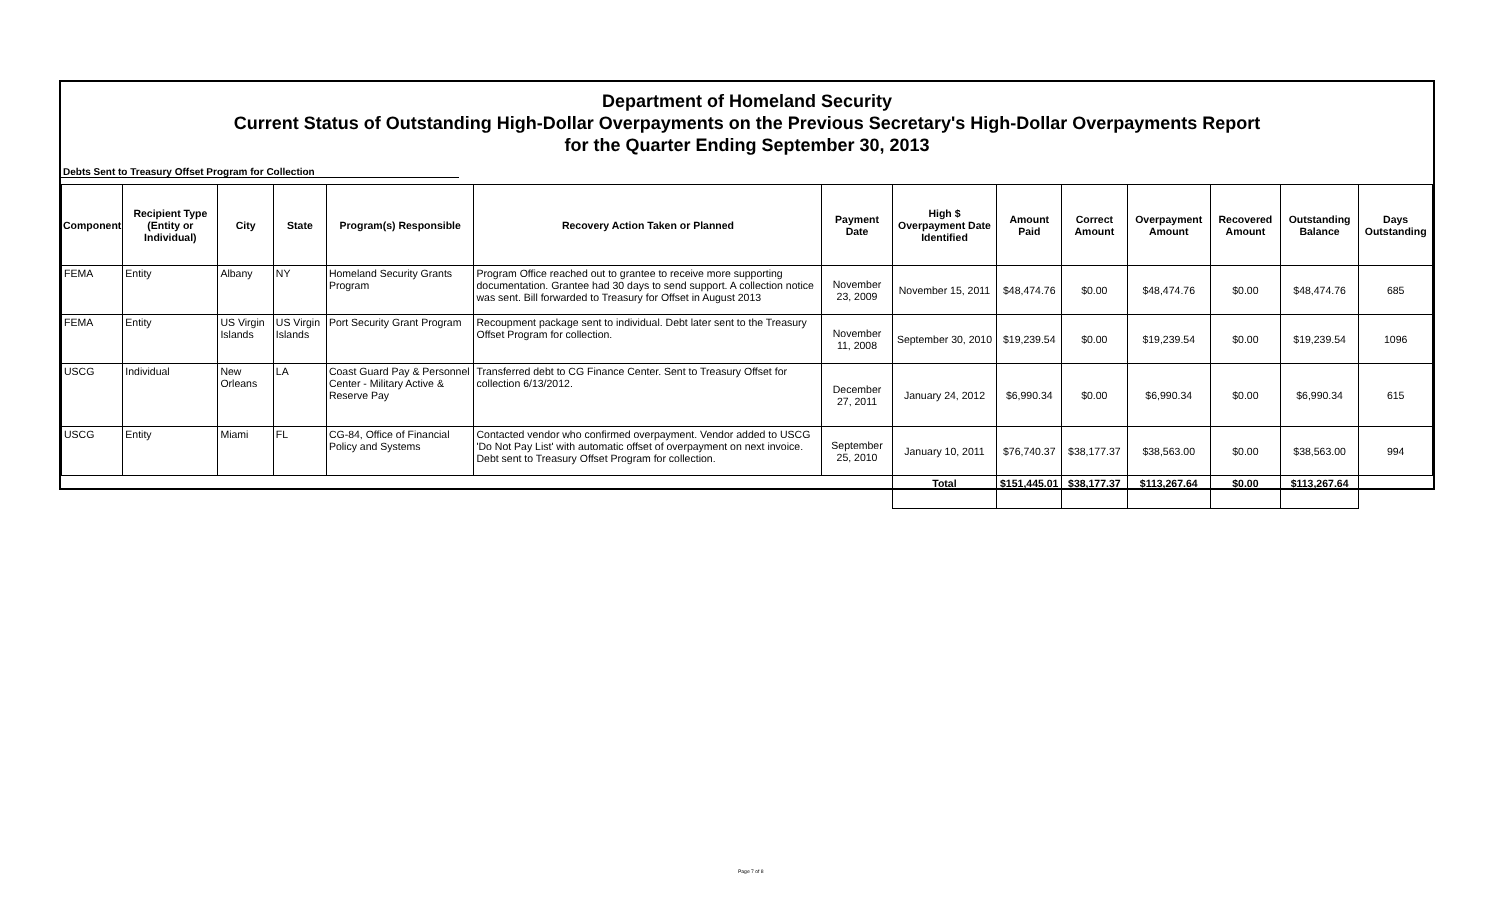Department of Homeland Security
Current Status of Outstanding High-Dollar Overpayments on the Previous Secretary's High-Dollar Overpayments Report
for the Quarter Ending September 30, 2013
Debts Sent to Treasury Offset Program for Collection
| Component | Recipient Type (Entity or Individual) | City | State | Program(s) Responsible | Recovery Action Taken or Planned | Payment Date | High $ Overpayment Date Identified | Amount Paid | Correct Amount | Overpayment Amount | Recovered Amount | Outstanding Balance | Days Outstanding |
| --- | --- | --- | --- | --- | --- | --- | --- | --- | --- | --- | --- | --- | --- |
| FEMA | Entity | Albany | NY | Homeland Security Grants Program | Program Office reached out to grantee to receive more supporting documentation. Grantee had 30 days to send support. A collection notice was sent. Bill forwarded to Treasury for Offset in August 2013 | November 23, 2009 | November 15, 2011 | $48,474.76 | $0.00 | $48,474.76 | $0.00 | $48,474.76 | 685 |
| FEMA | Entity | US Virgin Islands | US Virgin Islands | Port Security Grant Program | Recoupment package sent to individual. Debt later sent to the Treasury Offset Program for collection. | November 11, 2008 | September 30, 2010 | $19,239.54 | $0.00 | $19,239.54 | $0.00 | $19,239.54 | 1096 |
| USCG | Individual | New Orleans | LA | Coast Guard Pay & Personnel Center - Military Active & Reserve Pay | Transferred debt to CG Finance Center. Sent to Treasury Offset for collection 6/13/2012. | December 27, 2011 | January 24, 2012 | $6,990.34 | $0.00 | $6,990.34 | $0.00 | $6,990.34 | 615 |
| USCG | Entity | Miami | FL | CG-84, Office of Financial Policy and Systems | Contacted vendor who confirmed overpayment. Vendor added to USCG 'Do Not Pay List' with automatic offset of overpayment on next invoice. Debt sent to Treasury Offset Program for collection. | September 25, 2010 | January 10, 2011 | $76,740.37 | $38,177.37 | $38,563.00 | $0.00 | $38,563.00 | 994 |
| | | | | | | | Total | $151,445.01 | $38,177.37 | $113,267.64 | $0.00 | $113,267.64 | |
Page 7 of 8